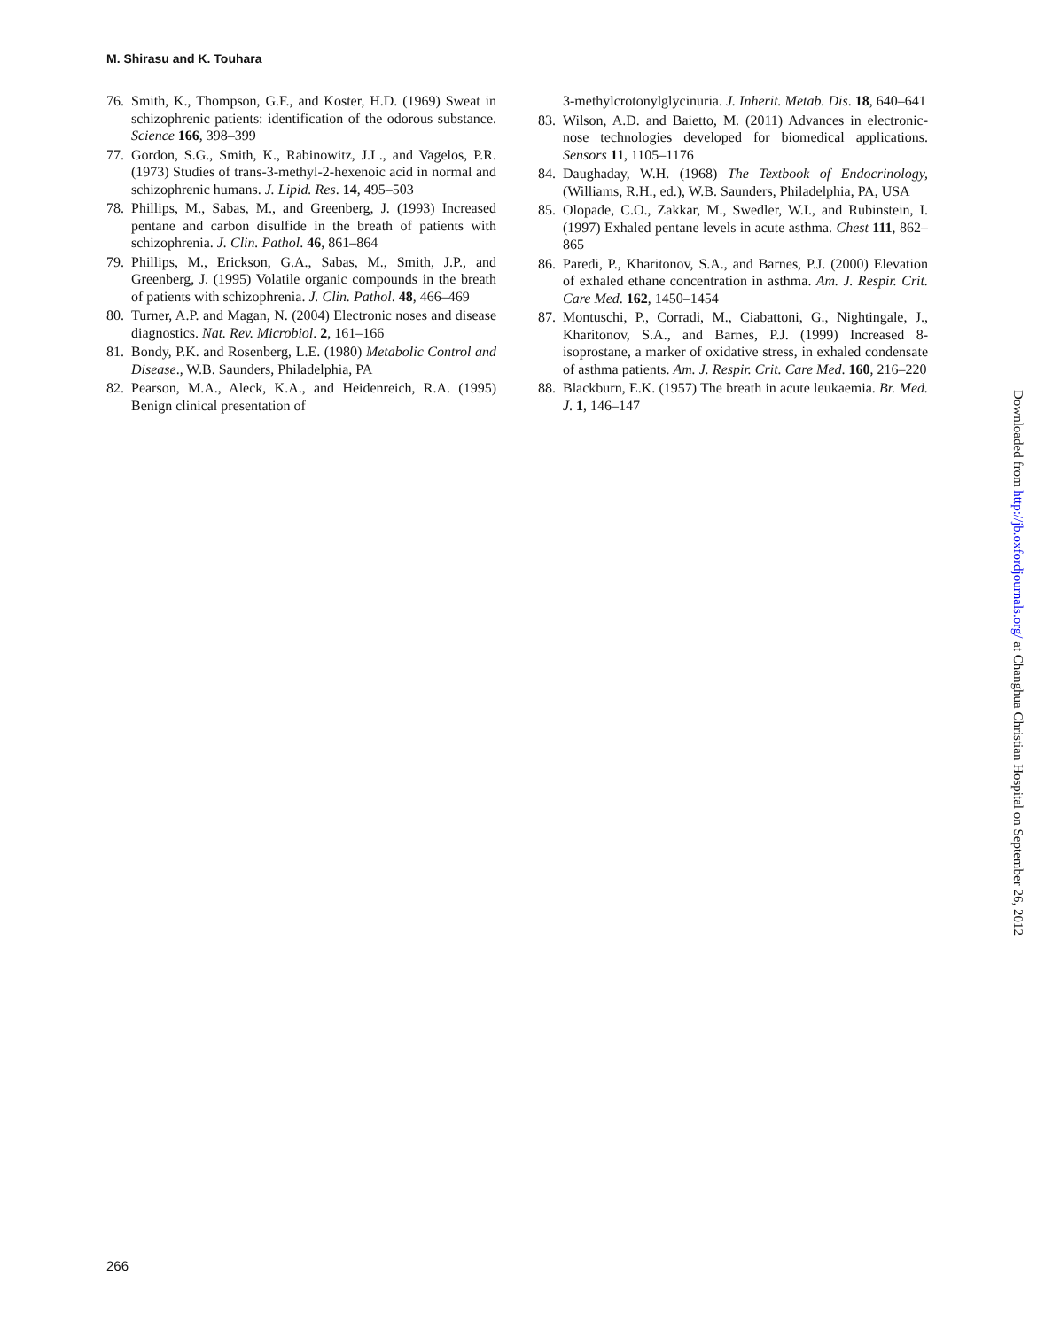M. Shirasu and K. Touhara
76. Smith, K., Thompson, G.F., and Koster, H.D. (1969) Sweat in schizophrenic patients: identification of the odorous substance. Science 166, 398–399
77. Gordon, S.G., Smith, K., Rabinowitz, J.L., and Vagelos, P.R. (1973) Studies of trans-3-methyl-2-hexenoic acid in normal and schizophrenic humans. J. Lipid. Res. 14, 495–503
78. Phillips, M., Sabas, M., and Greenberg, J. (1993) Increased pentane and carbon disulfide in the breath of patients with schizophrenia. J. Clin. Pathol. 46, 861–864
79. Phillips, M., Erickson, G.A., Sabas, M., Smith, J.P., and Greenberg, J. (1995) Volatile organic compounds in the breath of patients with schizophrenia. J. Clin. Pathol. 48, 466–469
80. Turner, A.P. and Magan, N. (2004) Electronic noses and disease diagnostics. Nat. Rev. Microbiol. 2, 161–166
81. Bondy, P.K. and Rosenberg, L.E. (1980) Metabolic Control and Disease., W.B. Saunders, Philadelphia, PA
82. Pearson, M.A., Aleck, K.A., and Heidenreich, R.A. (1995) Benign clinical presentation of
3-methylcrotonylglycinuria. J. Inherit. Metab. Dis. 18, 640–641
83. Wilson, A.D. and Baietto, M. (2011) Advances in electronic-nose technologies developed for biomedical applications. Sensors 11, 1105–1176
84. Daughaday, W.H. (1968) The Textbook of Endocrinology, (Williams, R.H., ed.), W.B. Saunders, Philadelphia, PA, USA
85. Olopade, C.O., Zakkar, M., Swedler, W.I., and Rubinstein, I. (1997) Exhaled pentane levels in acute asthma. Chest 111, 862–865
86. Paredi, P., Kharitonov, S.A., and Barnes, P.J. (2000) Elevation of exhaled ethane concentration in asthma. Am. J. Respir. Crit. Care Med. 162, 1450–1454
87. Montuschi, P., Corradi, M., Ciabattoni, G., Nightingale, J., Kharitonov, S.A., and Barnes, P.J. (1999) Increased 8-isoprostane, a marker of oxidative stress, in exhaled condensate of asthma patients. Am. J. Respir. Crit. Care Med. 160, 216–220
88. Blackburn, E.K. (1957) The breath in acute leukaemia. Br. Med. J. 1, 146–147
266
Downloaded from http://jb.oxfordjournals.org/ at Changhua Christian Hospital on September 26, 2012